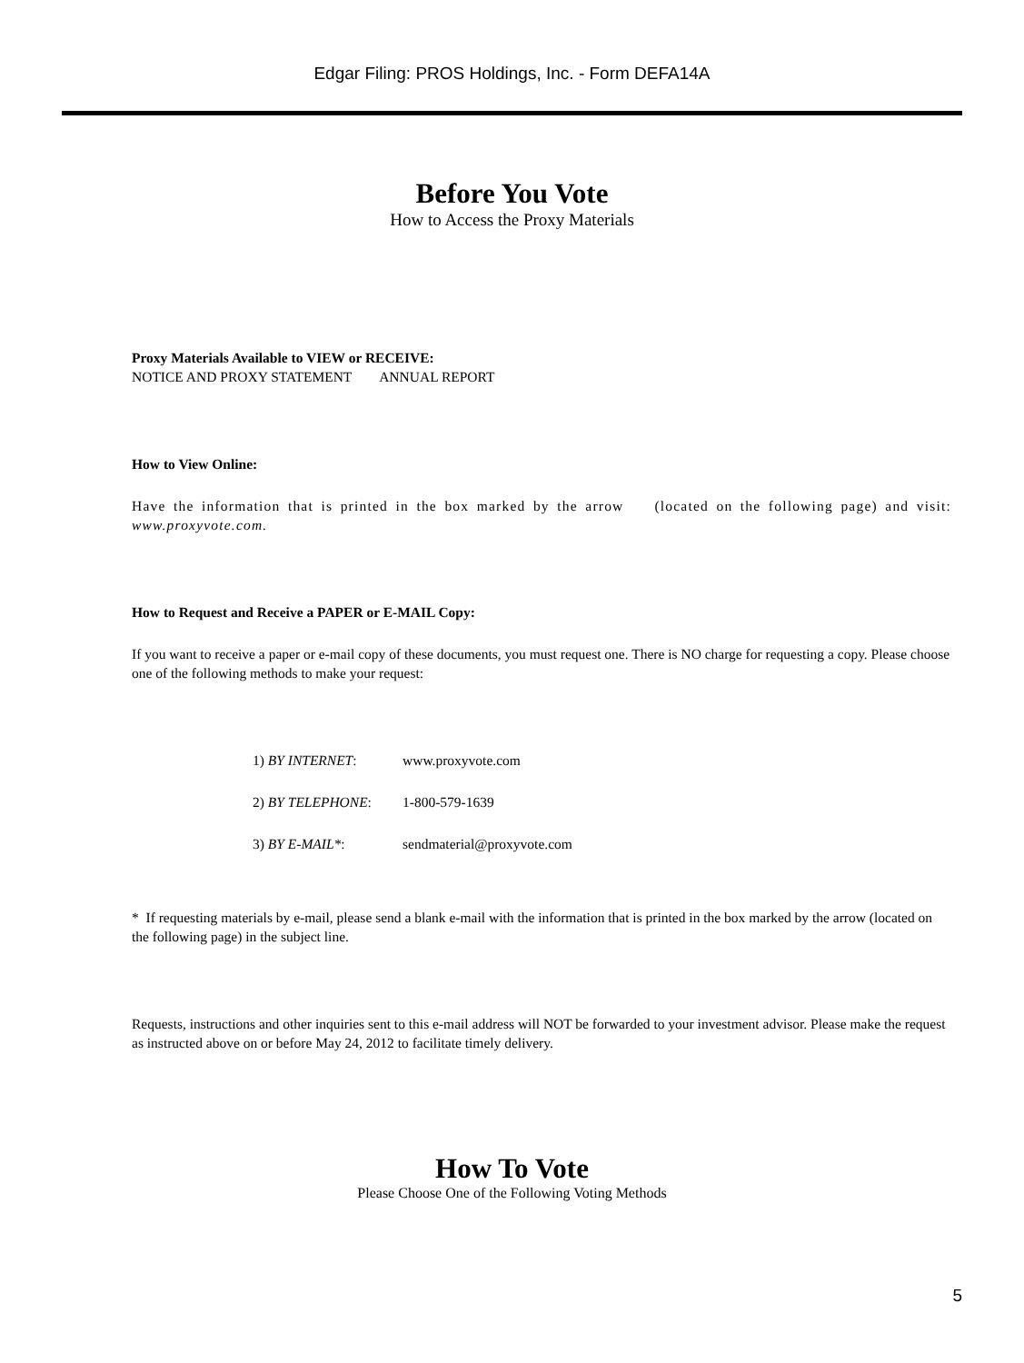Edgar Filing: PROS Holdings, Inc. - Form DEFA14A
Before You Vote
How to Access the Proxy Materials
Proxy Materials Available to VIEW or RECEIVE:
NOTICE AND PROXY STATEMENT ANNUAL REPORT
How to View Online:
Have the information that is printed in the box marked by the arrow (located on the following page) and visit: www.proxyvote.com.
How to Request and Receive a PAPER or E-MAIL Copy:
If you want to receive a paper or e-mail copy of these documents, you must request one. There is NO charge for requesting a copy. Please choose one of the following methods to make your request:
1) BY INTERNET: www.proxyvote.com
2) BY TELEPHONE: 1-800-579-1639
3) BY E-MAIL*: sendmaterial@proxyvote.com
* If requesting materials by e-mail, please send a blank e-mail with the information that is printed in the box marked by the arrow (located on the following page) in the subject line.
Requests, instructions and other inquiries sent to this e-mail address will NOT be forwarded to your investment advisor. Please make the request as instructed above on or before May 24, 2012 to facilitate timely delivery.
How To Vote
Please Choose One of the Following Voting Methods
5